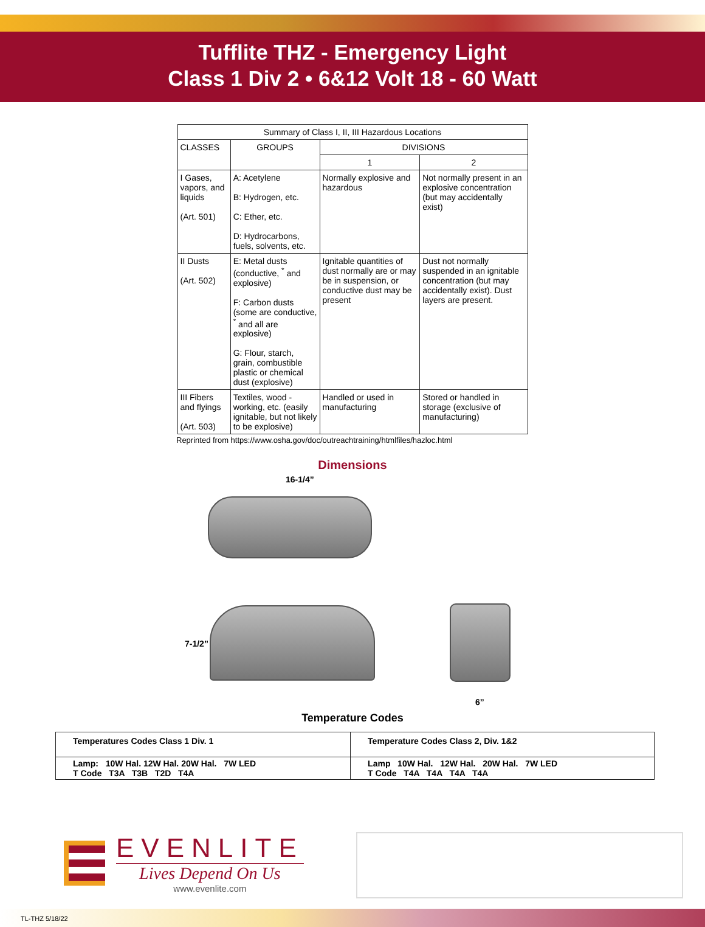Tufflite THZ - Emergency Light
Class 1 Div 2 • 6&12 Volt 18 - 60 Watt
| Summary of Class I, II, III Hazardous Locations | | | |
| --- | --- | --- | --- |
| CLASSES | GROUPS | DIVISIONS | |
| | | 1 | 2 |
| I Gases, vapors, and liquids (Art. 501) | A: Acetylene B: Hydrogen, etc. C: Ether, etc. D: Hydrocarbons, fuels, solvents, etc. | Normally explosive and hazardous | Not normally present in an explosive concentration (but may accidentally exist) |
| II Dusts (Art. 502) | E: Metal dusts (conductive, <sup>*</sup> and explosive) F: Carbon dusts (some are conductive, <sup>*</sup> and all are explosive) G: Flour, starch, grain, combustible plastic or chemical dust (explosive) | Ignitable quantities of dust normally are or may be in suspension, or conductive dust may be present | Dust not normally suspended in an ignitable concentration (but may accidentally exist). Dust layers are present. |
| III Fibers and flyings (Art. 503) | Textiles, wood -working, etc. (easily ignitable, but not likely to be explosive) | Handled or used in manufacturing | Stored or handled in storage (exclusive of manufacturing) |
Reprinted from https://www.osha.gov/doc/outreachtraining/htmlfiles/hazloc.html
Dimensions
16-1/4”
7-1/2”
6”
Temperature Codes
| Temperatures Codes Class 1 Div. 1 | Temperature Codes Class 2, Div. 1&2 |
| Lamp: 10W Hal. 12W Hal. 20W Hal. 7W LED T Code T3A T3B T2D T4A | Lamp 10W Hal. 12W Hal. 20W Hal. 7W LED T Code T4A T4A T4A T4A |
EVENLITE
Lives Depend On Us
www.evenlite.com
TL-THZ 5/18/22